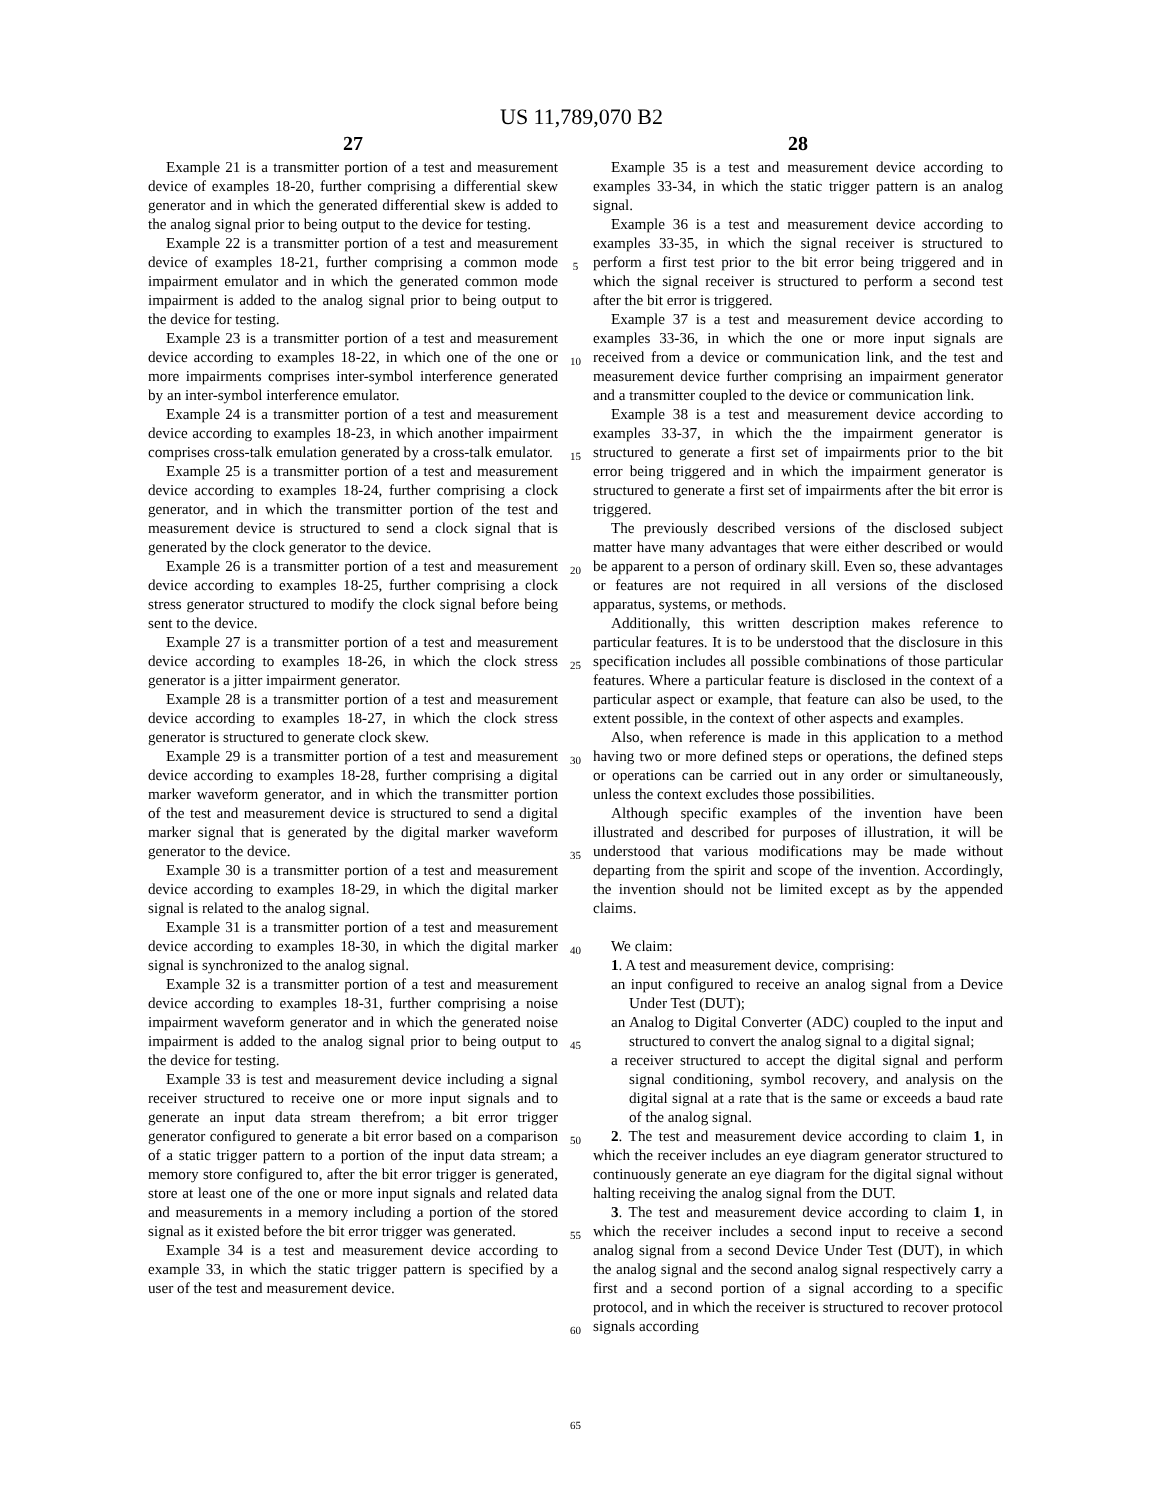US 11,789,070 B2
27
Example 21 is a transmitter portion of a test and measurement device of examples 18-20, further comprising a differential skew generator and in which the generated differential skew is added to the analog signal prior to being output to the device for testing.
Example 22 is a transmitter portion of a test and measurement device of examples 18-21, further comprising a common mode impairment emulator and in which the generated common mode impairment is added to the analog signal prior to being output to the device for testing.
Example 23 is a transmitter portion of a test and measurement device according to examples 18-22, in which one of the one or more impairments comprises inter-symbol interference generated by an inter-symbol interference emulator.
Example 24 is a transmitter portion of a test and measurement device according to examples 18-23, in which another impairment comprises cross-talk emulation generated by a cross-talk emulator.
Example 25 is a transmitter portion of a test and measurement device according to examples 18-24, further comprising a clock generator, and in which the transmitter portion of the test and measurement device is structured to send a clock signal that is generated by the clock generator to the device.
Example 26 is a transmitter portion of a test and measurement device according to examples 18-25, further comprising a clock stress generator structured to modify the clock signal before being sent to the device.
Example 27 is a transmitter portion of a test and measurement device according to examples 18-26, in which the clock stress generator is a jitter impairment generator.
Example 28 is a transmitter portion of a test and measurement device according to examples 18-27, in which the clock stress generator is structured to generate clock skew.
Example 29 is a transmitter portion of a test and measurement device according to examples 18-28, further comprising a digital marker waveform generator, and in which the transmitter portion of the test and measurement device is structured to send a digital marker signal that is generated by the digital marker waveform generator to the device.
Example 30 is a transmitter portion of a test and measurement device according to examples 18-29, in which the digital marker signal is related to the analog signal.
Example 31 is a transmitter portion of a test and measurement device according to examples 18-30, in which the digital marker signal is synchronized to the analog signal.
Example 32 is a transmitter portion of a test and measurement device according to examples 18-31, further comprising a noise impairment waveform generator and in which the generated noise impairment is added to the analog signal prior to being output to the device for testing.
Example 33 is test and measurement device including a signal receiver structured to receive one or more input signals and to generate an input data stream therefrom; a bit error trigger generator configured to generate a bit error based on a comparison of a static trigger pattern to a portion of the input data stream; a memory store configured to, after the bit error trigger is generated, store at least one of the one or more input signals and related data and measurements in a memory including a portion of the stored signal as it existed before the bit error trigger was generated.
Example 34 is a test and measurement device according to example 33, in which the static trigger pattern is specified by a user of the test and measurement device.
5
10
15
20
25
30
35
40
45
50
55
60
65
28
Example 35 is a test and measurement device according to examples 33-34, in which the static trigger pattern is an analog signal.
Example 36 is a test and measurement device according to examples 33-35, in which the signal receiver is structured to perform a first test prior to the bit error being triggered and in which the signal receiver is structured to perform a second test after the bit error is triggered.
Example 37 is a test and measurement device according to examples 33-36, in which the one or more input signals are received from a device or communication link, and the test and measurement device further comprising an impairment generator and a transmitter coupled to the device or communication link.
Example 38 is a test and measurement device according to examples 33-37, in which the the impairment generator is structured to generate a first set of impairments prior to the bit error being triggered and in which the impairment generator is structured to generate a first set of impairments after the bit error is triggered.
The previously described versions of the disclosed subject matter have many advantages that were either described or would be apparent to a person of ordinary skill. Even so, these advantages or features are not required in all versions of the disclosed apparatus, systems, or methods.
Additionally, this written description makes reference to particular features. It is to be understood that the disclosure in this specification includes all possible combinations of those particular features. Where a particular feature is disclosed in the context of a particular aspect or example, that feature can also be used, to the extent possible, in the context of other aspects and examples.
Also, when reference is made in this application to a method having two or more defined steps or operations, the defined steps or operations can be carried out in any order or simultaneously, unless the context excludes those possibilities.
Although specific examples of the invention have been illustrated and described for purposes of illustration, it will be understood that various modifications may be made without departing from the spirit and scope of the invention. Accordingly, the invention should not be limited except as by the appended claims.
We claim:
1. A test and measurement device, comprising:
an input configured to receive an analog signal from a Device Under Test (DUT);
an Analog to Digital Converter (ADC) coupled to the input and structured to convert the analog signal to a digital signal;
a receiver structured to accept the digital signal and perform signal conditioning, symbol recovery, and analysis on the digital signal at a rate that is the same or exceeds a baud rate of the analog signal.
2. The test and measurement device according to claim 1, in which the receiver includes an eye diagram generator structured to continuously generate an eye diagram for the digital signal without halting receiving the analog signal from the DUT.
3. The test and measurement device according to claim 1, in which the receiver includes a second input to receive a second analog signal from a second Device Under Test (DUT), in which the analog signal and the second analog signal respectively carry a first and a second portion of a signal according to a specific protocol, and in which the receiver is structured to recover protocol signals according